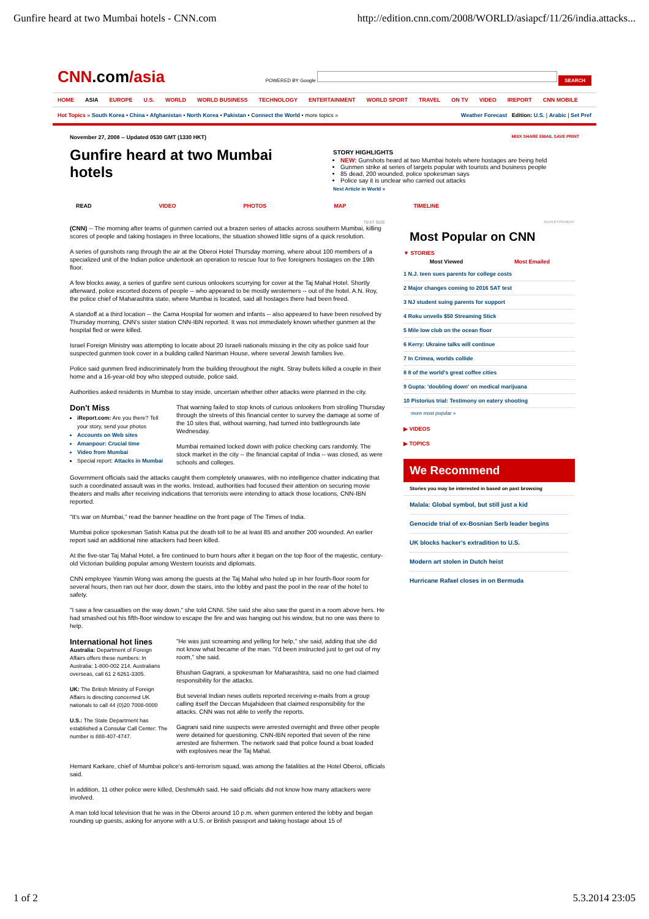Gunfire heard at two Mumbai hotels - CNN.com http://edition.cnn.com/2008/WORLD/asiapcf/11/26/india.attacks...
CNN.com/asia POWERED BY Google SEARCH
HOME ASIA EUROPE U.S. WORLD WORLD BUSINESS TECHNOLOGY ENTERTAINMENT WORLD SPORT TRAVEL ON TV VIDEO IREPORT CNN MOBILE
Hot Topics » South Korea • China • Afghanistan • North Korea • Pakistan • Connect the World • more topics » Weather Forecast Edition: U.S. | Arabic | Set Pref
November 27, 2008 -- Updated 0530 GMT (1330 HKT) MIXX SHARE EMAIL SAVE PRINT
Gunfire heard at two Mumbai hotels
STORY HIGHLIGHTS
NEW: Gunshots heard at two Mumbai hotels where hostages are being held
Gunmen strike at series of targets popular with tourists and business people
85 dead, 200 wounded, police spokesman says
Police say it is unclear who carried out attacks
Next Article in World »
READ VIDEO PHOTOS MAP TIMELINE
TEXT SIZE
(CNN) -- The morning after teams of gunmen carried out a brazen series of attacks across southern Mumbai, killing scores of people and taking hostages in three locations, the situation showed little signs of a quick resolution.
A series of gunshots rang through the air at the Oberoi Hotel Thursday morning, where about 100 members of a specialized unit of the Indian police undertook an operation to rescue four to five foreigners hostages on the 19th floor.
A few blocks away, a series of gunfire sent curious onlookers scurrying for cover at the Taj Mahal Hotel. Shortly afterward, police escorted dozens of people -- who appeared to be mostly westerners -- out of the hotel. A.N. Roy, the police chief of Maharashtra state, where Mumbai is located, said all hostages there had been freed.
A standoff at a third location -- the Cama Hospital for women and infants -- also appeared to have been resolved by Thursday morning, CNN's sister station CNN-IBN reported. It was not immediately known whether gunmen at the hospital fled or were killed.
Israel Foreign Ministry was attempting to locate about 20 Israeli nationals missing in the city as police said four suspected gunmen took cover in a building called Nariman House, where several Jewish families live.
Police said gunmen fired indiscriminately from the building throughout the night. Stray bullets killed a couple in their home and a 16-year-old boy who stepped outside, police said.
Authorities asked residents in Mumbai to stay inside, uncertain whether other attacks were planned in the city.
Don't Miss
iReport.com: Are you there? Tell your story, send your photos
Accounts on Web sites
Amanpour: Crucial time
Video from Mumbai
Special report: Attacks in Mumbai
That warning failed to stop knots of curious onlookers from strolling Thursday through the streets of this financial center to survey the damage at some of the 10 sites that, without warning, had turned into battlegrounds late Wednesday.
Mumbai remained locked down with police checking cars randomly. The stock market in the city -- the financial capital of India -- was closed, as were schools and colleges.
Government officials said the attacks caught them completely unawares, with no intelligence chatter indicating that such a coordinated assault was in the works. Instead, authorities had focused their attention on securing movie theaters and malls after receiving indications that terrorists were intending to attack those locations, CNN-IBN reported.
"It's war on Mumbai," read the banner headline on the front page of The Times of India.
Mumbai police spokesman Satish Katsa put the death toll to be at least 85 and another 200 wounded. An earlier report said an additional nine attackers had been killed.
At the five-star Taj Mahal Hotel, a fire continued to burn hours after it began on the top floor of the majestic, century-old Victorian building popular among Western tourists and diplomats.
CNN employee Yasmin Wong was among the guests at the Taj Mahal who holed up in her fourth-floor room for several hours, then ran out her door, down the stairs, into the lobby and past the pool in the rear of the hotel to safety.
"I saw a few casualties on the way down," she told CNNI. She said she also saw the guest in a room above hers. He had smashed out his fifth-floor window to escape the fire and was hanging out his window, but no one was there to help.
International hot lines
Australia: Department of Foreign Affairs offers these numbers: In Australia: 1-800-002 214. Australians overseas, call 61 2 6261-3305.
UK: The British Ministry of Foreign Affairs is directing concerned UK nationals to call 44 (0)20 7008-0000
U.S.: The State Department has established a Consular Call Center: The number is 888-407-4747.
"He was just screaming and yelling for help," she said, adding that she did not know what became of the man. "I'd been instructed just to get out of my room," she said.
Bhushan Gagrani, a spokesman for Maharashtra, said no one had claimed responsibility for the attacks.
But several Indian news outlets reported receiving e-mails from a group calling itself the Deccan Mujahideen that claimed responsibility for the attacks. CNN was not able to verify the reports.
Gagrani said nine suspects were arrested overnight and three other people were detained for questioning. CNN-IBN reported that seven of the nine arrested are fishermen. The network said that police found a boat loaded with explosives near the Taj Mahal.
Hemant Karkare, chief of Mumbai police's anti-terrorism squad, was among the fatalities at the Hotel Oberoi, officials said.
In addition, 11 other police were killed, Deshmukh said. He said officials did not know how many attackers were involved.
A man told local television that he was in the Oberoi around 10 p.m. when gunmen entered the lobby and began rounding up guests, asking for anyone with a U.S. or British passport and taking hostage about 15 of
ADVERTISEMENT
Most Popular on CNN
▼ STORIES
Most Viewed Most Emailed
1 N.J. teen sues parents for college costs
2 Major changes coming to 2016 SAT test
3 NJ student suing parents for support
4 Roku unveils $50 Streaming Stick
5 Mile low club on the ocean floor
6 Kerry: Ukraine talks will continue
7 In Crimea, worlds collide
8 8 of the world's great coffee cities
9 Gupta: 'doubling down' on medical marijuana
10 Pistorius trial: Testimony on eatery shooting
more most popular »
▶ VIDEOS
▶ TOPICS
We Recommend
Stories you may be interested in based on past browsing
Malala: Global symbol, but still just a kid
Genocide trial of ex-Bosnian Serb leader begins
UK blocks hacker's extradition to U.S.
Modern art stolen in Dutch heist
Hurricane Rafael closes in on Bermuda
1 of 2 5.3.2014 23:05